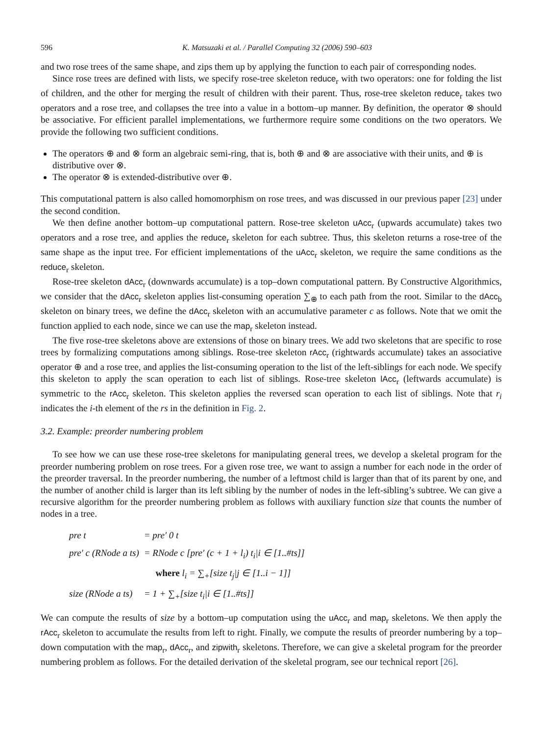596 K. Matsuzaki et al. / Parallel Computing 32 (2006) 590–603
and two rose trees of the same shape, and zips them up by applying the function to each pair of corresponding nodes.
Since rose trees are defined with lists, we specify rose-tree skeleton reduce<sub>r</sub> with two operators: one for folding the list of children, and the other for merging the result of children with their parent. Thus, rose-tree skeleton reduce<sub>r</sub> takes two operators and a rose tree, and collapses the tree into a value in a bottom–up manner. By definition, the operator ⊗ should be associative. For efficient parallel implementations, we furthermore require some conditions on the two operators. We provide the following two sufficient conditions.
The operators ⊕ and ⊗ form an algebraic semi-ring, that is, both ⊕ and ⊗ are associative with their units, and ⊕ is distributive over ⊗.
The operator ⊗ is extended-distributive over ⊕.
This computational pattern is also called homomorphism on rose trees, and was discussed in our previous paper [23] under the second condition.
We then define another bottom–up computational pattern. Rose-tree skeleton uAcc<sub>r</sub> (upwards accumulate) takes two operators and a rose tree, and applies the reduce<sub>r</sub> skeleton for each subtree. Thus, this skeleton returns a rose-tree of the same shape as the input tree. For efficient implementations of the uAcc<sub>r</sub> skeleton, we require the same conditions as the reduce<sub>r</sub> skeleton.
Rose-tree skeleton dAcc<sub>r</sub> (downwards accumulate) is a top–down computational pattern. By Constructive Algorithmics, we consider that the dAcc<sub>r</sub> skeleton applies list-consuming operation ∑<sub>⊕</sub> to each path from the root. Similar to the dAcc<sub>b</sub> skeleton on binary trees, we define the dAcc<sub>r</sub> skeleton with an accumulative parameter c as follows. Note that we omit the function applied to each node, since we can use the map<sub>r</sub> skeleton instead.
The five rose-tree skeletons above are extensions of those on binary trees. We add two skeletons that are specific to rose trees by formalizing computations among siblings. Rose-tree skeleton rAcc<sub>r</sub> (rightwards accumulate) takes an associative operator ⊕ and a rose tree, and applies the list-consuming operation to the list of the left-siblings for each node. We specify this skeleton to apply the scan operation to each list of siblings. Rose-tree skeleton lAcc<sub>r</sub> (leftwards accumulate) is symmetric to the rAcc<sub>r</sub> skeleton. This skeleton applies the reversed scan operation to each list of siblings. Note that r<sub>i</sub> indicates the i-th element of the rs in the definition in Fig. 2.
3.2. Example: preorder numbering problem
To see how we can use these rose-tree skeletons for manipulating general trees, we develop a skeletal program for the preorder numbering problem on rose trees. For a given rose tree, we want to assign a number for each node in the order of the preorder traversal. In the preorder numbering, the number of a leftmost child is larger than that of its parent by one, and the number of another child is larger than its left sibling by the number of nodes in the left-sibling’s subtree. We can give a recursive algorithm for the preorder numbering problem as follows with auxiliary function size that counts the number of nodes in a tree.
| pre t | = pre′ 0 t |
| pre′ c (RNode a ts) | = RNode c [pre′ (c + 1 + l<sub>i</sub>) t<sub>i</sub>/i ∈ [1..#ts]] |
| | where l<sub>i</sub> = ∑<sub>+</sub>[size t<sub>j</sub>/j ∈ [1..i − 1]] |
| size (RNode a ts) | = 1 + ∑<sub>+</sub>[size t<sub>i</sub>/i ∈ [1..#ts]] |
We can compute the results of size by a bottom–up computation using the uAcc<sub>r</sub> and map<sub>r</sub> skeletons. We then apply the rAcc<sub>r</sub> skeleton to accumulate the results from left to right. Finally, we compute the results of preorder numbering by a top–down computation with the map<sub>r</sub>, dAcc<sub>r</sub>, and zipwith<sub>r</sub> skeletons. Therefore, we can give a skeletal program for the preorder numbering problem as follows. For the detailed derivation of the skeletal program, see our technical report [26].